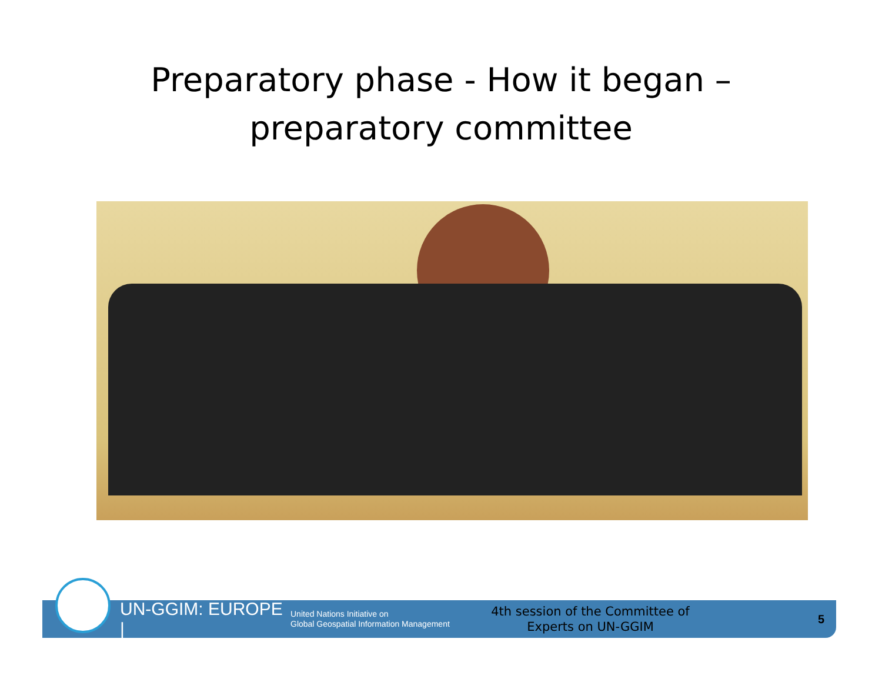Preparatory phase - How it began –
preparatory committee
UN-GGIM: EUROPE |
United Nations Initiative on
Global Geospatial Information Management
4th session of the Committee of
Experts on UN-GGIM
5